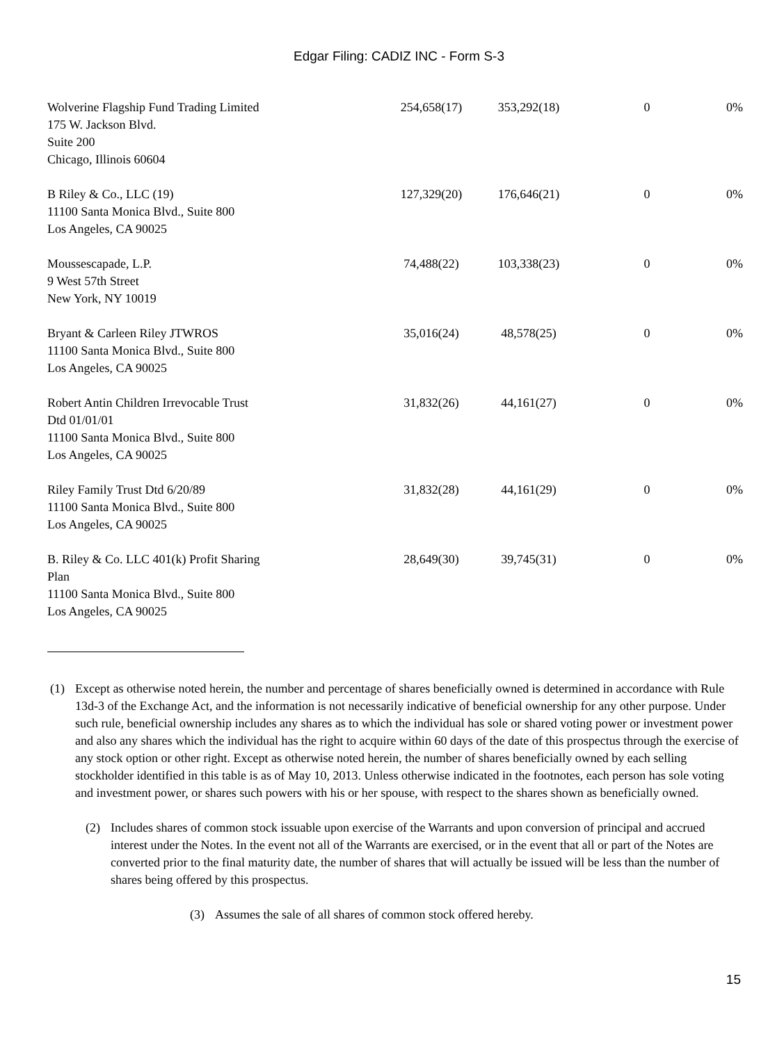Edgar Filing: CADIZ INC - Form S-3
| Wolverine Flagship Fund Trading Limited 175 W. Jackson Blvd. Suite 200 Chicago, Illinois 60604 | 254,658(17) | 353,292(18) | 0 | 0% |
| B Riley & Co., LLC (19) 11100 Santa Monica Blvd., Suite 800 Los Angeles, CA 90025 | 127,329(20) | 176,646(21) | 0 | 0% |
| Moussescapade, L.P. 9 West 57th Street New York, NY 10019 | 74,488(22) | 103,338(23) | 0 | 0% |
| Bryant & Carleen Riley JTWROS 11100 Santa Monica Blvd., Suite 800 Los Angeles, CA 90025 | 35,016(24) | 48,578(25) | 0 | 0% |
| Robert Antin Children Irrevocable Trust Dtd 01/01/01 11100 Santa Monica Blvd., Suite 800 Los Angeles, CA 90025 | 31,832(26) | 44,161(27) | 0 | 0% |
| Riley Family Trust Dtd 6/20/89 11100 Santa Monica Blvd., Suite 800 Los Angeles, CA 90025 | 31,832(28) | 44,161(29) | 0 | 0% |
| B. Riley & Co. LLC 401(k) Profit Sharing Plan 11100 Santa Monica Blvd., Suite 800 Los Angeles, CA 90025 | 28,649(30) | 39,745(31) | 0 | 0% |
(1) Except as otherwise noted herein, the number and percentage of shares beneficially owned is determined in accordance with Rule 13d-3 of the Exchange Act, and the information is not necessarily indicative of beneficial ownership for any other purpose. Under such rule, beneficial ownership includes any shares as to which the individual has sole or shared voting power or investment power and also any shares which the individual has the right to acquire within 60 days of the date of this prospectus through the exercise of any stock option or other right. Except as otherwise noted herein, the number of shares beneficially owned by each selling stockholder identified in this table is as of May 10, 2013. Unless otherwise indicated in the footnotes, each person has sole voting and investment power, or shares such powers with his or her spouse, with respect to the shares shown as beneficially owned.
(2) Includes shares of common stock issuable upon exercise of the Warrants and upon conversion of principal and accrued interest under the Notes. In the event not all of the Warrants are exercised, or in the event that all or part of the Notes are converted prior to the final maturity date, the number of shares that will actually be issued will be less than the number of shares being offered by this prospectus.
(3) Assumes the sale of all shares of common stock offered hereby.
15